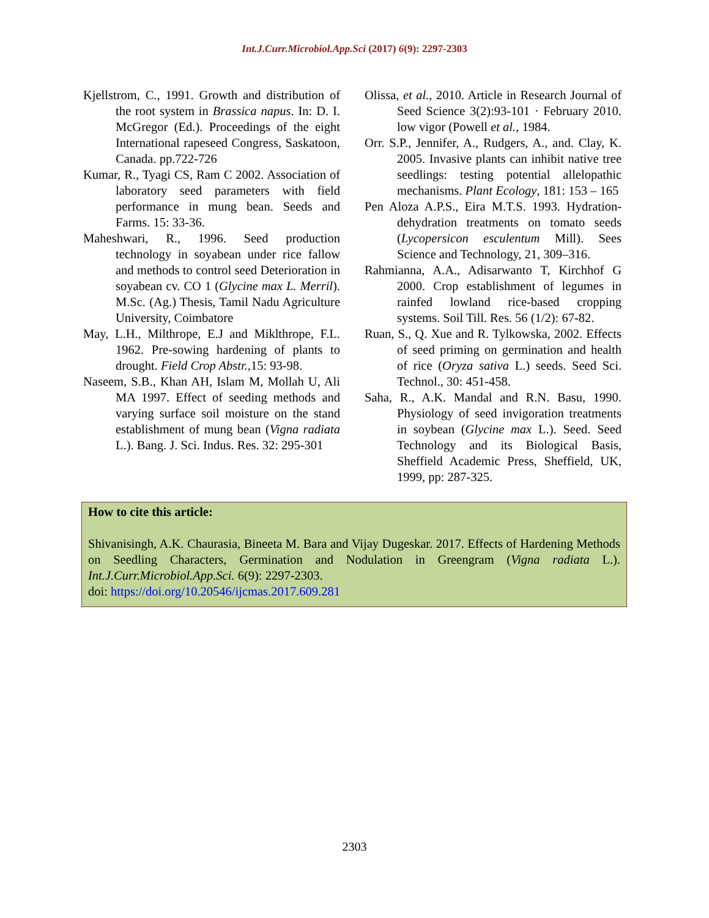Int.J.Curr.Microbiol.App.Sci (2017) 6(9): 2297-2303
Kjellstrom, C., 1991. Growth and distribution of the root system in Brassica napus. In: D. I. McGregor (Ed.). Proceedings of the eight International rapeseed Congress, Saskatoon, Canada. pp.722-726
Kumar, R., Tyagi CS, Ram C 2002. Association of laboratory seed parameters with field performance in mung bean. Seeds and Farms. 15: 33-36.
Maheshwari, R., 1996. Seed production technology in soyabean under rice fallow and methods to control seed Deterioration in soyabean cv. CO 1 (Glycine max L. Merril). M.Sc. (Ag.) Thesis, Tamil Nadu Agriculture University, Coimbatore
May, L.H., Milthrope, E.J and Miklthrope, F.L. 1962. Pre-sowing hardening of plants to drought. Field Crop Abstr., 15: 93-98.
Naseem, S.B., Khan AH, Islam M, Mollah U, Ali MA 1997. Effect of seeding methods and varying surface soil moisture on the stand establishment of mung bean (Vigna radiata L.). Bang. J. Sci. Indus. Res. 32: 295-301
Olissa, et al., 2010. Article in Research Journal of Seed Science 3(2):93-101 · February 2010. low vigor (Powell et al., 1984.
Orr. S.P., Jennifer, A., Rudgers, A., and. Clay, K. 2005. Invasive plants can inhibit native tree seedlings: testing potential allelopathic mechanisms. Plant Ecology, 181: 153 – 165
Pen Aloza A.P.S., Eira M.T.S. 1993. Hydration- dehydration treatments on tomato seeds (Lycopersicon esculentum Mill). Sees Science and Technology, 21, 309–316.
Rahmianna, A.A., Adisarwanto T, Kirchhof G 2000. Crop establishment of legumes in rainfed lowland rice-based cropping systems. Soil Till. Res. 56 (1/2): 67-82.
Ruan, S., Q. Xue and R. Tylkowska, 2002. Effects of seed priming on germination and health of rice (Oryza sativa L.) seeds. Seed Sci. Technol., 30: 451-458.
Saha, R., A.K. Mandal and R.N. Basu, 1990. Physiology of seed invigoration treatments in soybean (Glycine max L.). Seed. Seed Technology and its Biological Basis, Sheffield Academic Press, Sheffield, UK, 1999, pp: 287-325.
How to cite this article:
Shivanisingh, A.K. Chaurasia, Bineeta M. Bara and Vijay Dugeskar. 2017. Effects of Hardening Methods on Seedling Characters, Germination and Nodulation in Greengram (Vigna radiata L.). Int.J.Curr.Microbiol.App.Sci. 6(9): 2297-2303.
doi: https://doi.org/10.20546/ijcmas.2017.609.281
2303